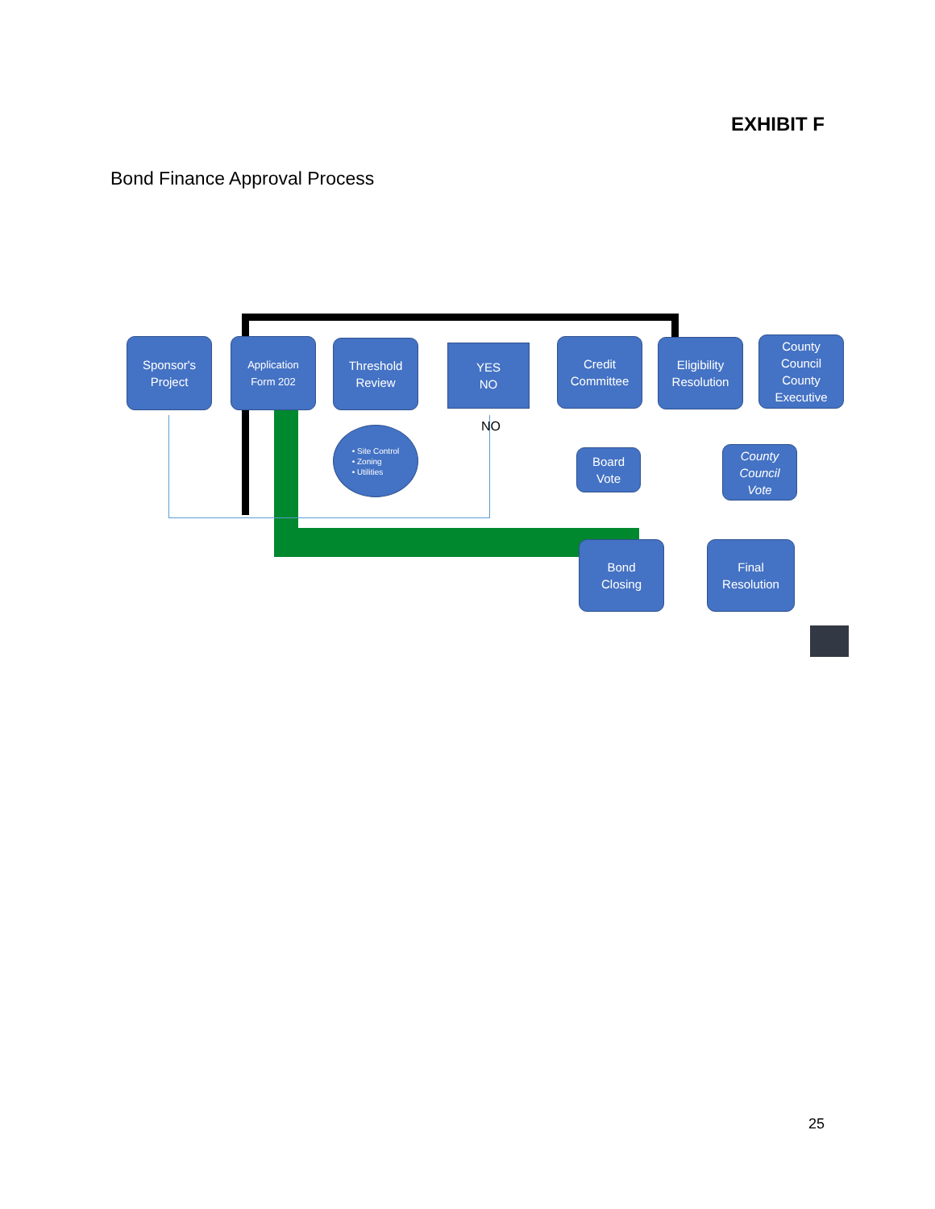EXHIBIT F
Bond Finance Approval Process
Sponsor's
Project
Application
Form 202
Threshold
Review
YES
NO
NO
• Site Control
• Zoning
• Utilities
Credit
Committee
Eligibility
Resolution
County
Council
County
Executive
Board
Vote
County
Council
Vote
Bond
Closing
Final
Resolution
25